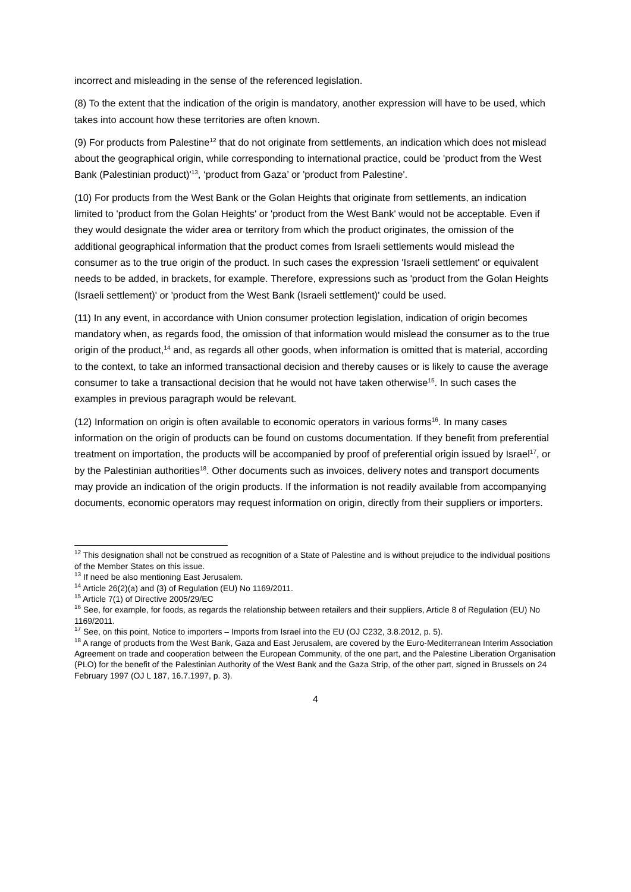incorrect and misleading in the sense of the referenced legislation.
(8) To the extent that the indication of the origin is mandatory, another expression will have to be used, which takes into account how these territories are often known.
(9) For products from Palestine<sup>12</sup> that do not originate from settlements, an indication which does not mislead about the geographical origin, while corresponding to international practice, could be 'product from the West Bank (Palestinian product)'<sup>13</sup>, ‘product from Gaza’ or 'product from Palestine'.
(10) For products from the West Bank or the Golan Heights that originate from settlements, an indication limited to 'product from the Golan Heights' or 'product from the West Bank' would not be acceptable. Even if they would designate the wider area or territory from which the product originates, the omission of the additional geographical information that the product comes from Israeli settlements would mislead the consumer as to the true origin of the product. In such cases the expression 'Israeli settlement' or equivalent needs to be added, in brackets, for example. Therefore, expressions such as 'product from the Golan Heights (Israeli settlement)' or 'product from the West Bank (Israeli settlement)' could be used.
(11) In any event, in accordance with Union consumer protection legislation, indication of origin becomes mandatory when, as regards food, the omission of that information would mislead the consumer as to the true origin of the product,<sup>14</sup> and, as regards all other goods, when information is omitted that is material, according to the context, to take an informed transactional decision and thereby causes or is likely to cause the average consumer to take a transactional decision that he would not have taken otherwise<sup>15</sup>. In such cases the examples in previous paragraph would be relevant.
(12) Information on origin is often available to economic operators in various forms<sup>16</sup>. In many cases information on the origin of products can be found on customs documentation. If they benefit from preferential treatment on importation, the products will be accompanied by proof of preferential origin issued by Israel<sup>17</sup>, or by the Palestinian authorities<sup>18</sup>. Other documents such as invoices, delivery notes and transport documents may provide an indication of the origin products. If the information is not readily available from accompanying documents, economic operators may request information on origin, directly from their suppliers or importers.
<sup>12</sup> This designation shall not be construed as recognition of a State of Palestine and is without prejudice to the individual positions of the Member States on this issue.
<sup>13</sup> If need be also mentioning East Jerusalem.
<sup>14</sup> Article 26(2)(a) and (3) of Regulation (EU) No 1169/2011.
<sup>15</sup> Article 7(1) of Directive 2005/29/EC
<sup>16</sup> See, for example, for foods, as regards the relationship between retailers and their suppliers, Article 8 of Regulation (EU) No 1169/2011.
<sup>17</sup> See, on this point, Notice to importers – Imports from Israel into the EU (OJ C232, 3.8.2012, p. 5).
<sup>18</sup> A range of products from the West Bank, Gaza and East Jerusalem, are covered by the Euro-Mediterranean Interim Association Agreement on trade and cooperation between the European Community, of the one part, and the Palestine Liberation Organisation (PLO) for the benefit of the Palestinian Authority of the West Bank and the Gaza Strip, of the other part, signed in Brussels on 24 February 1997 (OJ L 187, 16.7.1997, p. 3).
4